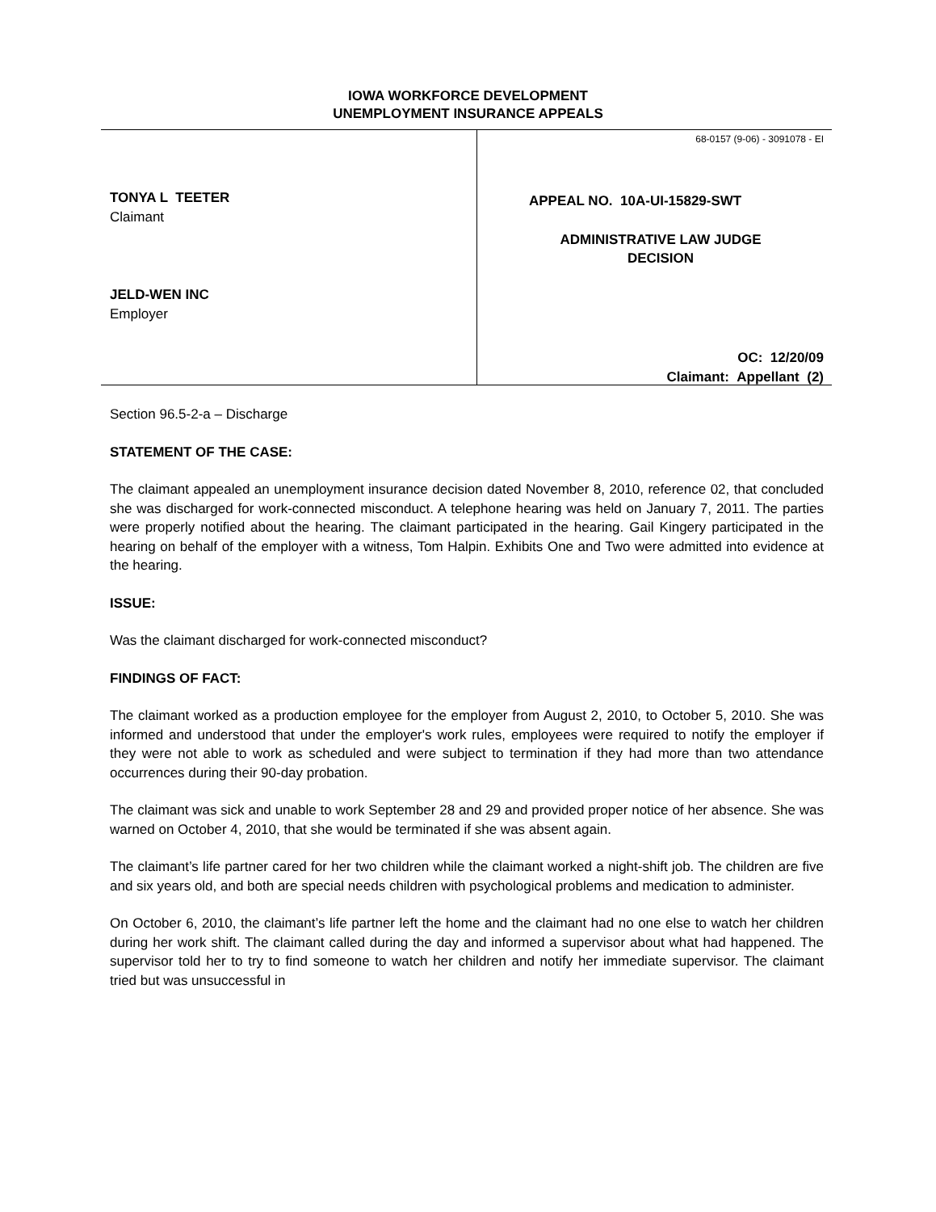IOWA WORKFORCE DEVELOPMENT
UNEMPLOYMENT INSURANCE APPEALS
TONYA L TEETER
Claimant
JELD-WEN INC
Employer
68-0157 (9-06) - 3091078 - EI
APPEAL NO. 10A-UI-15829-SWT
ADMINISTRATIVE LAW JUDGE
DECISION
OC: 12/20/09
Claimant: Appellant (2)
Section 96.5-2-a – Discharge
STATEMENT OF THE CASE:
The claimant appealed an unemployment insurance decision dated November 8, 2010, reference 02, that concluded she was discharged for work-connected misconduct. A telephone hearing was held on January 7, 2011. The parties were properly notified about the hearing. The claimant participated in the hearing. Gail Kingery participated in the hearing on behalf of the employer with a witness, Tom Halpin. Exhibits One and Two were admitted into evidence at the hearing.
ISSUE:
Was the claimant discharged for work-connected misconduct?
FINDINGS OF FACT:
The claimant worked as a production employee for the employer from August 2, 2010, to October 5, 2010. She was informed and understood that under the employer's work rules, employees were required to notify the employer if they were not able to work as scheduled and were subject to termination if they had more than two attendance occurrences during their 90-day probation.
The claimant was sick and unable to work September 28 and 29 and provided proper notice of her absence. She was warned on October 4, 2010, that she would be terminated if she was absent again.
The claimant’s life partner cared for her two children while the claimant worked a night-shift job. The children are five and six years old, and both are special needs children with psychological problems and medication to administer.
On October 6, 2010, the claimant’s life partner left the home and the claimant had no one else to watch her children during her work shift. The claimant called during the day and informed a supervisor about what had happened. The supervisor told her to try to find someone to watch her children and notify her immediate supervisor. The claimant tried but was unsuccessful in